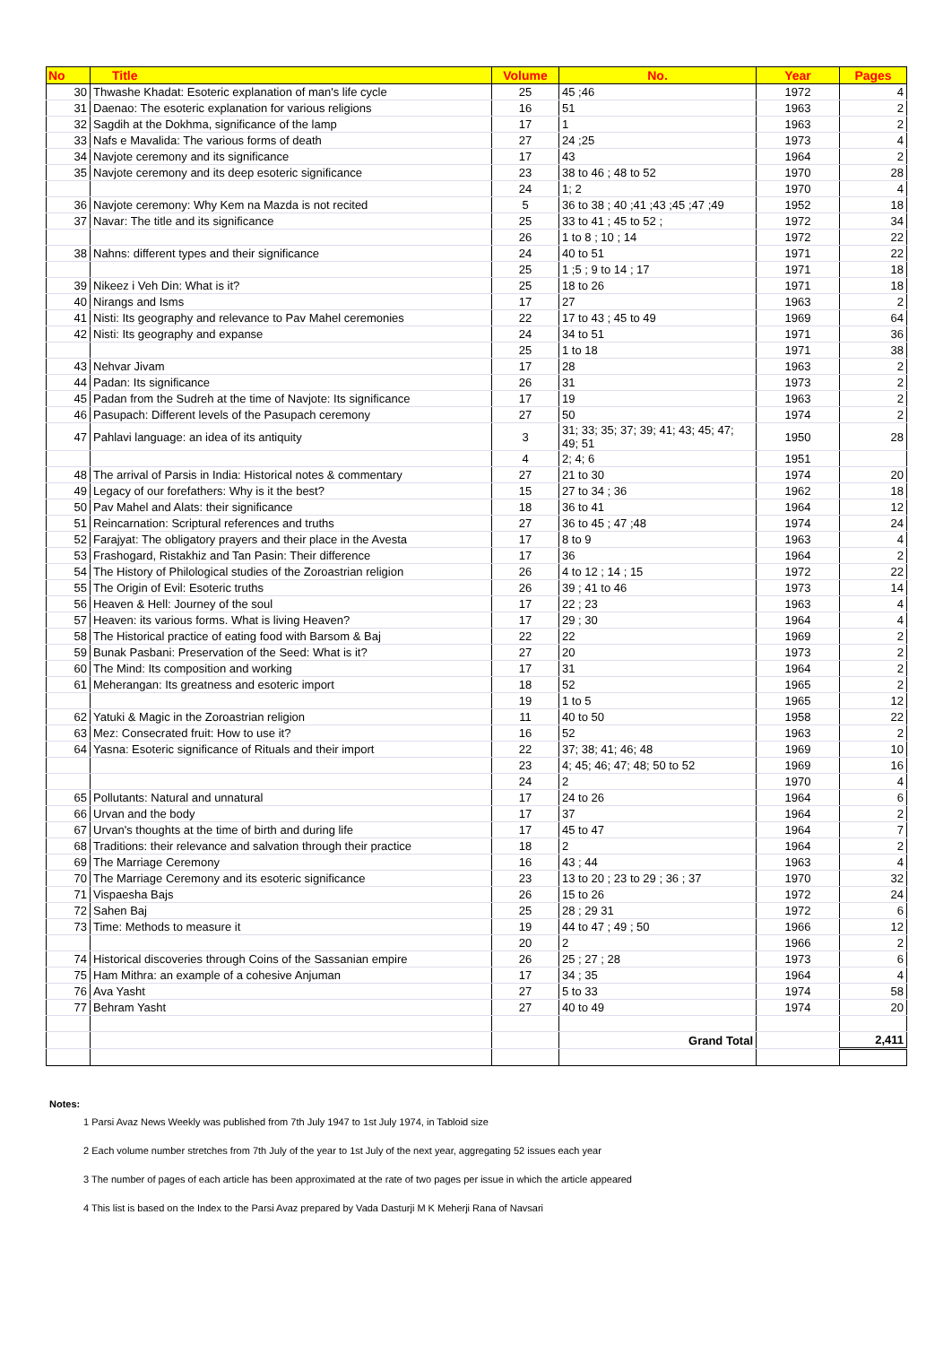| No | Title | Volume | No. | Year | Pages |
| --- | --- | --- | --- | --- | --- |
| 30 | Thwashe Khadat: Esoteric explanation of man's life cycle | 25 | 45 ;46 | 1972 | 4 |
| 31 | Daenao: The esoteric explanation for various religions | 16 | 51 | 1963 | 2 |
| 32 | Sagdih at the Dokhma, significance of the lamp | 17 | 1 | 1963 | 2 |
| 33 | Nafs e Mavalida: The various forms of death | 27 | 24 ;25 | 1973 | 4 |
| 34 | Navjote ceremony and its significance | 17 | 43 | 1964 | 2 |
| 35 | Navjote ceremony and its deep esoteric significance | 23 | 38 to 46 ; 48 to 52 | 1970 | 28 |
| | | 24 | 1; 2 | 1970 | 4 |
| 36 | Navjote ceremony: Why Kem na Mazda is not recited | 5 | 36 to 38 ; 40 ;41 ;43 ;45 ;47 ;49 | 1952 | 18 |
| 37 | Navar: The title and its significance | 25 | 33 to 41 ; 45 to 52 ; | 1972 | 34 |
| | | 26 | 1 to 8 ; 10 ; 14 | 1972 | 22 |
| 38 | Nahns: different types and their significance | 24 | 40 to 51 | 1971 | 22 |
| | | 25 | 1 ;5 ; 9 to 14 ; 17 | 1971 | 18 |
| 39 | Nikeez i Veh Din: What is it? | 25 | 18 to 26 | 1971 | 18 |
| 40 | Nirangs and Isms | 17 | 27 | 1963 | 2 |
| 41 | Nisti: Its geography and relevance to Pav Mahel ceremonies | 22 | 17 to 43 ; 45 to 49 | 1969 | 64 |
| 42 | Nisti: Its geography and expanse | 24 | 34 to 51 | 1971 | 36 |
| | | 25 | 1 to 18 | 1971 | 38 |
| 43 | Nehvar Jivam | 17 | 28 | 1963 | 2 |
| 44 | Padan: Its significance | 26 | 31 | 1973 | 2 |
| 45 | Padan from the Sudreh at the time of Navjote: Its significance | 17 | 19 | 1963 | 2 |
| 46 | Pasupach: Different levels of the Pasupach ceremony | 27 | 50 | 1974 | 2 |
| 47 | Pahlavi language: an idea of its antiquity | 3 | 31; 33; 35; 37; 39; 41; 43; 45; 47; 49; 51 | 1950 | 28 |
| | | 4 | 2; 4; 6 | 1951 | |
| 48 | The arrival of Parsis in India: Historical notes & commentary | 27 | 21 to 30 | 1974 | 20 |
| 49 | Legacy of our forefathers: Why is it the best? | 15 | 27 to 34 ; 36 | 1962 | 18 |
| 50 | Pav Mahel and Alats: their significance | 18 | 36 to 41 | 1964 | 12 |
| 51 | Reincarnation: Scriptural references and truths | 27 | 36 to 45 ; 47 ;48 | 1974 | 24 |
| 52 | Farajyat: The obligatory prayers and their place in the Avesta | 17 | 8 to 9 | 1963 | 4 |
| 53 | Frashogard, Ristakhiz and Tan Pasin: Their difference | 17 | 36 | 1964 | 2 |
| 54 | The History of Philological studies of the Zoroastrian religion | 26 | 4 to 12 ; 14 ; 15 | 1972 | 22 |
| 55 | The Origin of Evil: Esoteric truths | 26 | 39 ; 41 to 46 | 1973 | 14 |
| 56 | Heaven & Hell: Journey of the soul | 17 | 22 ; 23 | 1963 | 4 |
| 57 | Heaven: its various forms. What is living Heaven? | 17 | 29 ; 30 | 1964 | 4 |
| 58 | The Historical practice of eating food with Barsom & Baj | 22 | 22 | 1969 | 2 |
| 59 | Bunak Pasbani: Preservation of the Seed: What is it? | 27 | 20 | 1973 | 2 |
| 60 | The Mind: Its composition and working | 17 | 31 | 1964 | 2 |
| 61 | Meherangan: Its greatness and esoteric import | 18 | 52 | 1965 | 2 |
| | | 19 | 1 to 5 | 1965 | 12 |
| 62 | Yatuki & Magic in the Zoroastrian religion | 11 | 40 to 50 | 1958 | 22 |
| 63 | Mez: Consecrated fruit: How to use it? | 16 | 52 | 1963 | 2 |
| 64 | Yasna: Esoteric significance of Rituals and their import | 22 | 37; 38; 41; 46; 48 | 1969 | 10 |
| | | 23 | 4; 45; 46; 47; 48; 50 to 52 | 1969 | 16 |
| | | 24 | 2 | 1970 | 4 |
| 65 | Pollutants: Natural and unnatural | 17 | 24 to 26 | 1964 | 6 |
| 66 | Urvan and the body | 17 | 37 | 1964 | 2 |
| 67 | Urvan's thoughts at the time of birth and during life | 17 | 45 to 47 | 1964 | 7 |
| 68 | Traditions: their relevance and salvation through their practice | 18 | 2 | 1964 | 2 |
| 69 | The Marriage Ceremony | 16 | 43 ; 44 | 1963 | 4 |
| 70 | The Marriage Ceremony and its esoteric significance | 23 | 13 to 20 ; 23 to 29 ; 36 ; 37 | 1970 | 32 |
| 71 | Vispaesha Bajs | 26 | 15 to 26 | 1972 | 24 |
| 72 | Sahen Baj | 25 | 28 ; 29 31 | 1972 | 6 |
| 73 | Time: Methods to measure it | 19 | 44 to 47 ; 49 ; 50 | 1966 | 12 |
| | | 20 | 2 | 1966 | 2 |
| 74 | Historical discoveries through Coins of the Sassanian empire | 26 | 25 ; 27 ; 28 | 1973 | 6 |
| 75 | Ham Mithra: an example of a cohesive Anjuman | 17 | 34 ; 35 | 1964 | 4 |
| 76 | Ava Yasht | 27 | 5 to 33 | 1974 | 58 |
| 77 | Behram Yasht | 27 | 40 to 49 | 1974 | 20 |
| | | | Grand Total | | 2,411 |
Notes:
1 Parsi Avaz News Weekly was published from 7th July 1947 to 1st July 1974, in Tabloid size
2 Each volume number stretches from 7th July of the year to 1st July of the next year, aggregating 52 issues each year
3 The number of pages of each article has been approximated at the rate of two pages per issue in which the article appeared
4 This list is based on the Index to the Parsi Avaz prepared by Vada Dasturji M K Meherji Rana of Navsari